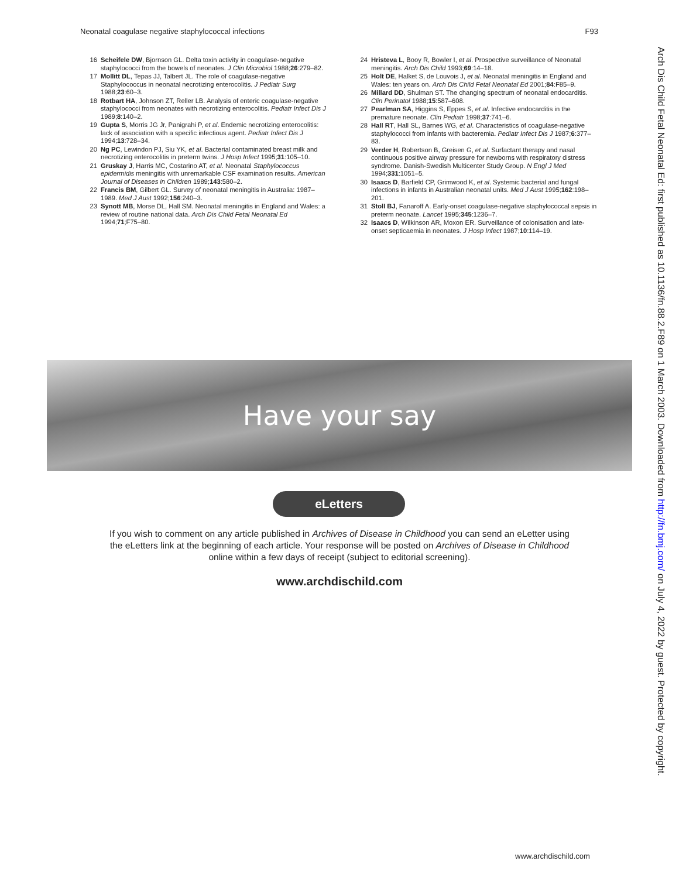Neonatal coagulase negative staphylococcal infections F93
16 Scheifele DW, Bjornson GL. Delta toxin activity in coagulase-negative staphylococci from the bowels of neonates. J Clin Microbiol 1988;26:279–82.
17 Mollitt DL, Tepas JJ, Talbert JL. The role of coagulase-negative Staphylococcus in neonatal necrotizing enterocolitis. J Pediatr Surg 1988;23:60–3.
18 Rotbart HA, Johnson ZT, Reller LB. Analysis of enteric coagulase-negative staphylococci from neonates with necrotizing enterocolitis. Pediatr Infect Dis J 1989;8:140–2.
19 Gupta S, Morris JG Jr, Panigrahi P, et al. Endemic necrotizing enterocolitis: lack of association with a specific infectious agent. Pediatr Infect Dis J 1994;13:728–34.
20 Ng PC, Lewindon PJ, Siu YK, et al. Bacterial contaminated breast milk and necrotizing enterocolitis in preterm twins. J Hosp Infect 1995;31:105–10.
21 Gruskay J, Harris MC, Costarino AT, et al. Neonatal Staphylococcus epidermidis meningitis with unremarkable CSF examination results. American Journal of Diseases in Children 1989;143:580–2.
22 Francis BM, Gilbert GL. Survey of neonatal meningitis in Australia: 1987–1989. Med J Aust 1992;156:240–3.
23 Synott MB, Morse DL, Hall SM. Neonatal meningitis in England and Wales: a review of routine national data. Arch Dis Child Fetal Neonatal Ed 1994;71;F75–80.
24 Hristeva L, Booy R, Bowler I, et al. Prospective surveillance of Neonatal meningitis. Arch Dis Child 1993;69:14–18.
25 Holt DE, Halket S, de Louvois J, et al. Neonatal meningitis in England and Wales: ten years on. Arch Dis Child Fetal Neonatal Ed 2001;84:F85–9.
26 Millard DD, Shulman ST. The changing spectrum of neonatal endocarditis. Clin Perinatol 1988;15:587–608.
27 Pearlman SA, Higgins S, Eppes S, et al. Infective endocarditis in the premature neonate. Clin Pediatr 1998;37:741–6.
28 Hall RT, Hall SL, Barnes WG, et al. Characteristics of coagulase-negative staphylococci from infants with bacteremia. Pediatr Infect Dis J 1987;6:377–83.
29 Verder H, Robertson B, Greisen G, et al. Surfactant therapy and nasal continuous positive airway pressure for newborns with respiratory distress syndrome. Danish-Swedish Multicenter Study Group. N Engl J Med 1994;331:1051–5.
30 Isaacs D, Barfield CP, Grimwood K, et al. Systemic bacterial and fungal infections in infants in Australian neonatal units. Med J Aust 1995;162:198–201.
31 Stoll BJ, Fanaroff A. Early-onset coagulase-negative staphylococcal sepsis in preterm neonate. Lancet 1995;345:1236–7.
32 Isaacs D, Wilkinson AR, Moxon ER. Surveillance of colonisation and late-onset septicaemia in neonates. J Hosp Infect 1987;10:114–19.
Have your say
eLetters
If you wish to comment on any article published in Archives of Disease in Childhood you can send an eLetter using the eLetters link at the beginning of each article. Your response will be posted on Archives of Disease in Childhood online within a few days of receipt (subject to editorial screening).
www.archdischild.com
www.archdischild.com
Arch Dis Child Fetal Neonatal Ed: first published as 10.1136/fn.88.2.F89 on 1 March 2003. Downloaded from http://fn.bmj.com/ on July 4, 2022 by guest. Protected by copyright.